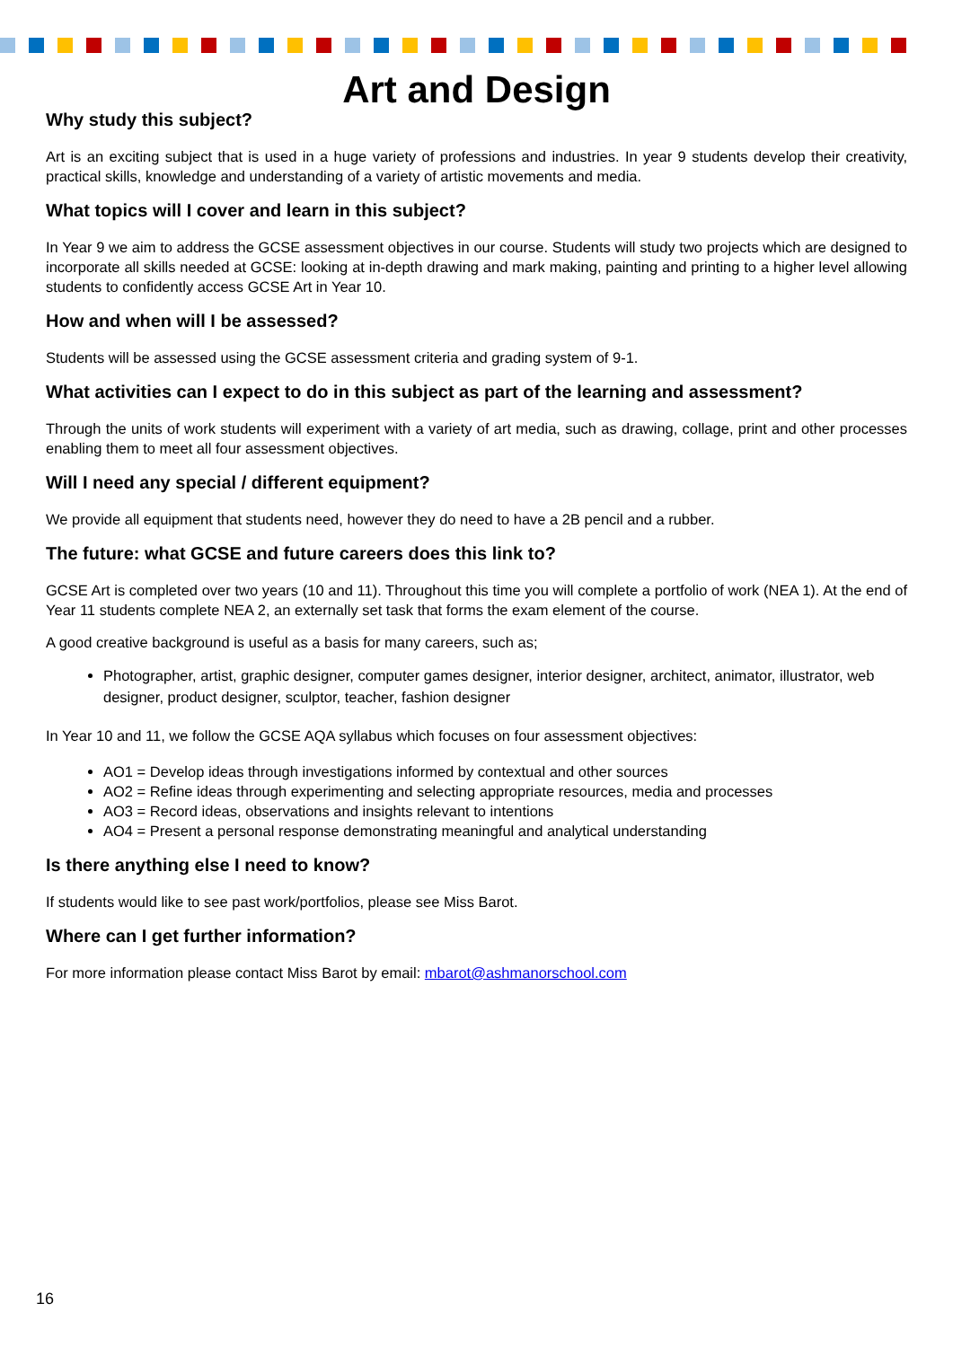Art and Design
Why study this subject?
Art is an exciting subject that is used in a huge variety of professions and industries. In year 9 students develop their creativity, practical skills, knowledge and understanding of a variety of artistic movements and media.
What topics will I cover and learn in this subject?
In Year 9 we aim to address the GCSE assessment objectives in our course. Students will study two projects which are designed to incorporate all skills needed at GCSE: looking at in-depth drawing and mark making, painting and printing to a higher level allowing students to confidently access GCSE Art in Year 10.
How and when will I be assessed?
Students will be assessed using the GCSE assessment criteria and grading system of 9-1.
What activities can I expect to do in this subject as part of the learning and assessment?
Through the units of work students will experiment with a variety of art media, such as drawing, collage, print and other processes enabling them to meet all four assessment objectives.
Will I need any special / different equipment?
We provide all equipment that students need, however they do need to have a 2B pencil and a rubber.
The future: what GCSE and future careers does this link to?
GCSE Art is completed over two years (10 and 11). Throughout this time you will complete a portfolio of work (NEA 1). At the end of Year 11 students complete NEA 2, an externally set task that forms the exam element of the course.
A good creative background is useful as a basis for many careers, such as;
Photographer, artist, graphic designer, computer games designer, interior designer, architect, animator, illustrator, web designer, product designer, sculptor, teacher, fashion designer
In Year 10 and 11, we follow the GCSE AQA syllabus which focuses on four assessment objectives:
AO1 = Develop ideas through investigations informed by contextual and other sources
AO2 = Refine ideas through experimenting and selecting appropriate resources, media and processes
AO3 = Record ideas, observations and insights relevant to intentions
AO4 = Present a personal response demonstrating meaningful and analytical understanding
Is there anything else I need to know?
If students would like to see past work/portfolios, please see Miss Barot.
Where can I get further information?
For more information please contact Miss Barot by email: mbarot@ashmanorschool.com
16